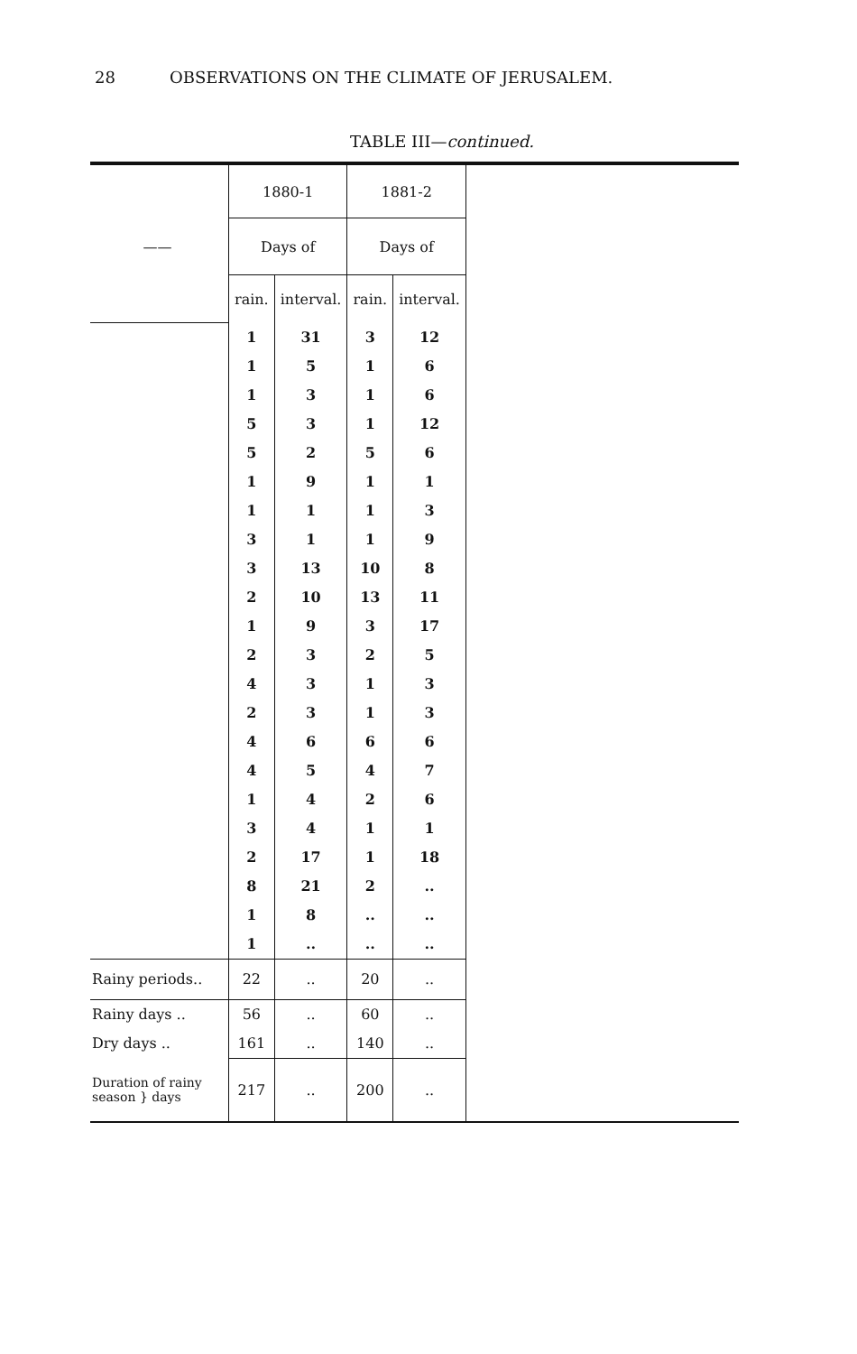28 OBSERVATIONS ON THE CLIMATE OF JERUSALEM.
TABLE III—continued.
| | 1880-1 | | 1881-2 | | |
| --- | --- | --- | --- | --- | --- |
| —— | Days of | | Days of | | |
| | rain. | interval. | rain. | interval. | |
| | 1 | 31 | 3 | 12 | |
| | 1 | 5 | 1 | 6 | |
| | 1 | 3 | 1 | 6 | |
| | 5 | 3 | 1 | 12 | |
| | 5 | 2 | 5 | 6 | |
| | 1 | 9 | 1 | 1 | |
| | 1 | 1 | 1 | 3 | |
| | 3 | 1 | 1 | 9 | |
| | 3 | 13 | 10 | 8 | |
| | 2 | 10 | 13 | 11 | |
| | 1 | 9 | 3 | 17 | |
| | 2 | 3 | 2 | 5 | |
| | 4 | 3 | 1 | 3 | |
| | 2 | 3 | 1 | 3 | |
| | 4 | 6 | 6 | 6 | |
| | 4 | 5 | 4 | 7 | |
| | 1 | 4 | 2 | 6 | |
| | 3 | 4 | 1 | 1 | |
| | 2 | 17 | 1 | 18 | |
| | 8 | 21 | 2 | .. | |
| | 1 | 8 | .. | .. | |
| | 1 | .. | .. | .. | |
| Rainy periods.. | 22 | .. | 20 | .. | |
| Rainy days .. | 56 | .. | 60 | .. | |
| Dry days .. | 161 | .. | 140 | .. | |
| Duration of rainy season } days | 217 | .. | 200 | .. | |